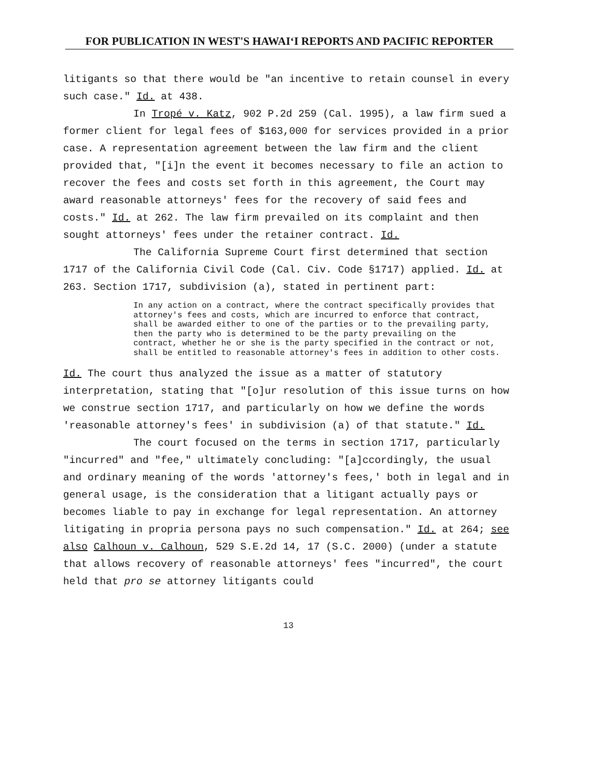FOR PUBLICATION IN WEST'S HAWAIʻI REPORTS AND PACIFIC REPORTER
litigants so that there would be "an incentive to retain counsel in every such case." Id. at 438.
In Tropé v. Katz, 902 P.2d 259 (Cal. 1995), a law firm sued a former client for legal fees of $163,000 for services provided in a prior case. A representation agreement between the law firm and the client provided that, "[i]n the event it becomes necessary to file an action to recover the fees and costs set forth in this agreement, the Court may award reasonable attorneys' fees for the recovery of said fees and costs." Id. at 262. The law firm prevailed on its complaint and then sought attorneys' fees under the retainer contract. Id.
The California Supreme Court first determined that section 1717 of the California Civil Code (Cal. Civ. Code §1717) applied. Id. at 263. Section 1717, subdivision (a), stated in pertinent part:
In any action on a contract, where the contract specifically provides that attorney's fees and costs, which are incurred to enforce that contract, shall be awarded either to one of the parties or to the prevailing party, then the party who is determined to be the party prevailing on the contract, whether he or she is the party specified in the contract or not, shall be entitled to reasonable attorney's fees in addition to other costs.
Id. The court thus analyzed the issue as a matter of statutory interpretation, stating that "[o]ur resolution of this issue turns on how we construe section 1717, and particularly on how we define the words 'reasonable attorney's fees' in subdivision (a) of that statute." Id.
The court focused on the terms in section 1717, particularly "incurred" and "fee," ultimately concluding: "[a]ccordingly, the usual and ordinary meaning of the words 'attorney's fees,' both in legal and in general usage, is the consideration that a litigant actually pays or becomes liable to pay in exchange for legal representation. An attorney litigating in propria persona pays no such compensation." Id. at 264; see also Calhoun v. Calhoun, 529 S.E.2d 14, 17 (S.C. 2000) (under a statute that allows recovery of reasonable attorneys' fees "incurred", the court held that pro se attorney litigants could
13